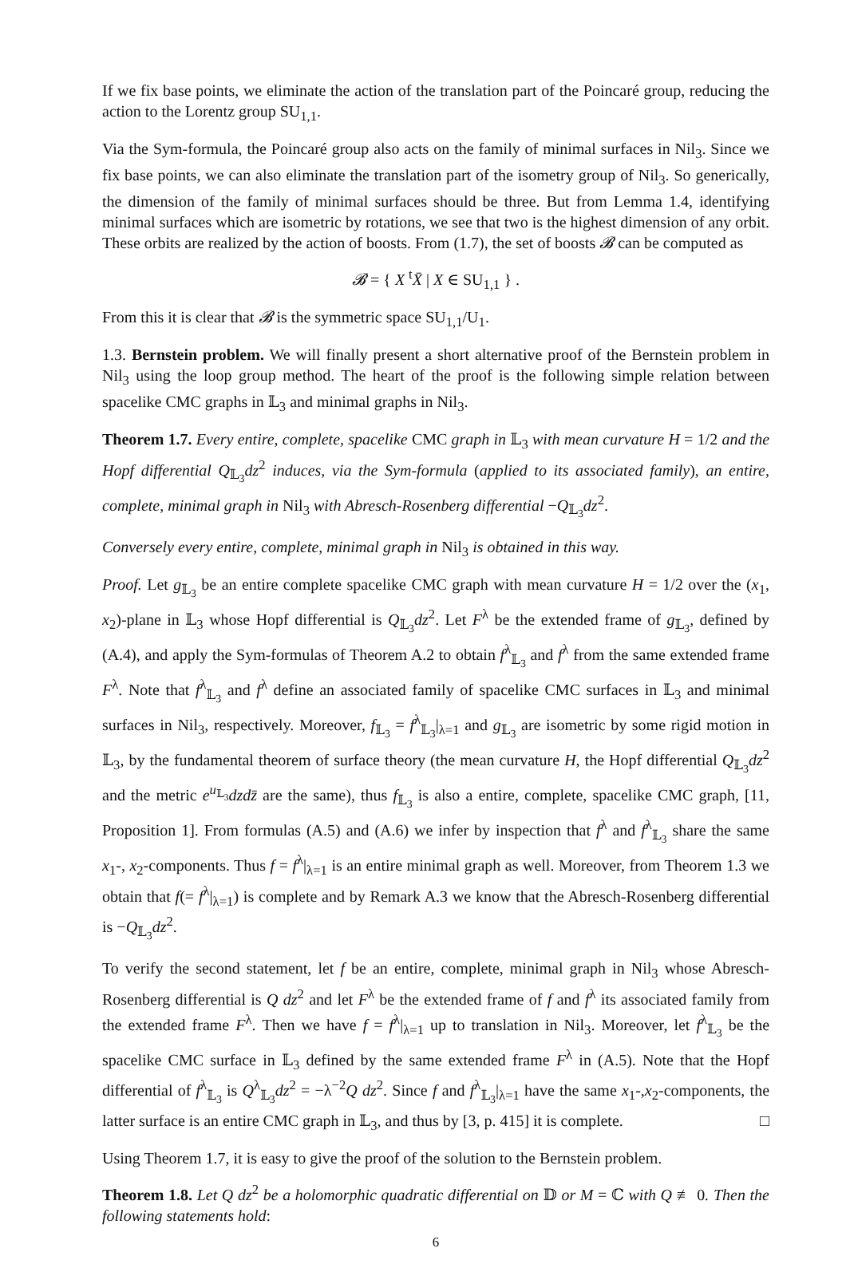If we fix base points, we eliminate the action of the translation part of the Poincaré group, reducing the action to the Lorentz group SU<sub>1,1</sub>.
Via the Sym-formula, the Poincaré group also acts on the family of minimal surfaces in Nil<sub>3</sub>. Since we fix base points, we can also eliminate the translation part of the isometry group of Nil<sub>3</sub>. So generically, the dimension of the family of minimal surfaces should be three. But from Lemma 1.4, identifying minimal surfaces which are isometric by rotations, we see that two is the highest dimension of any orbit. These orbits are realized by the action of boosts. From (1.7), the set of boosts 𝓑 can be computed as
𝓑 = { X <sup>t</sup>X̄ | X ∈ SU<sub>1,1</sub> } .
From this it is clear that 𝓑 is the symmetric space SU<sub>1,1</sub>/U<sub>1</sub>.
1.3. Bernstein problem. We will finally present a short alternative proof of the Bernstein problem in Nil<sub>3</sub> using the loop group method. The heart of the proof is the following simple relation between spacelike CMC graphs in 𝕃<sub>3</sub> and minimal graphs in Nil<sub>3</sub>.
Theorem 1.7. Every entire, complete, spacelike CMC graph in 𝕃<sub>3</sub> with mean curvature H = 1/2 and the Hopf differential Q<sub>𝕃<sub>3</sub></sub>dz<sup>2</sup> induces, via the Sym-formula (applied to its associated family), an entire, complete, minimal graph in Nil<sub>3</sub> with Abresch-Rosenberg differential −Q<sub>𝕃<sub>3</sub></sub>dz<sup>2</sup>.
Conversely every entire, complete, minimal graph in Nil<sub>3</sub> is obtained in this way.
Proof. Let g<sub>𝕃<sub>3</sub></sub> be an entire complete spacelike CMC graph with mean curvature H = 1/2 over the (x<sub>1</sub>, x<sub>2</sub>)-plane in 𝕃<sub>3</sub> whose Hopf differential is Q<sub>𝕃<sub>3</sub></sub>dz<sup>2</sup>. Let F<sup>λ</sup> be the extended frame of g<sub>𝕃<sub>3</sub></sub>, defined by (A.4), and apply the Sym-formulas of Theorem A.2 to obtain f<sup>λ</sup><sub>𝕃<sub>3</sub></sub> and f<sup>λ</sup> from the same extended frame F<sup>λ</sup>. Note that f<sup>λ</sup><sub>𝕃<sub>3</sub></sub> and f<sup>λ</sup> define an associated family of spacelike CMC surfaces in 𝕃<sub>3</sub> and minimal surfaces in Nil<sub>3</sub>, respectively. Moreover, f<sub>𝕃<sub>3</sub></sub> = f<sup>λ</sup><sub>𝕃<sub>3</sub></sub>|<sub>λ=1</sub> and g<sub>𝕃<sub>3</sub></sub> are isometric by some rigid motion in 𝕃<sub>3</sub>, by the fundamental theorem of surface theory (the mean curvature H, the Hopf differential Q<sub>𝕃<sub>3</sub></sub>dz<sup>2</sup> and the metric e<sup>u<sub>𝕃<sub>3</sub></sub></sup>dzdz̄ are the same), thus f<sub>𝕃<sub>3</sub></sub> is also a entire, complete, spacelike CMC graph, [11, Proposition 1]. From formulas (A.5) and (A.6) we infer by inspection that f<sup>λ</sup> and f<sup>λ</sup><sub>𝕃<sub>3</sub></sub> share the same x<sub>1</sub>-, x<sub>2</sub>-components. Thus f = f<sup>λ</sup>|<sub>λ=1</sub> is an entire minimal graph as well. Moreover, from Theorem 1.3 we obtain that f(= f<sup>λ</sup>|<sub>λ=1</sub>) is complete and by Remark A.3 we know that the Abresch-Rosenberg differential is −Q<sub>𝕃<sub>3</sub></sub>dz<sup>2</sup>.
To verify the second statement, let f be an entire, complete, minimal graph in Nil<sub>3</sub> whose Abresch-Rosenberg differential is Q dz<sup>2</sup> and let F<sup>λ</sup> be the extended frame of f and f<sup>λ</sup> its associated family from the extended frame F<sup>λ</sup>. Then we have f = f<sup>λ</sup>|<sub>λ=1</sub> up to translation in Nil<sub>3</sub>. Moreover, let f<sup>λ</sup><sub>𝕃<sub>3</sub></sub> be the spacelike CMC surface in 𝕃<sub>3</sub> defined by the same extended frame F<sup>λ</sup> in (A.5). Note that the Hopf differential of f<sup>λ</sup><sub>𝕃<sub>3</sub></sub> is Q<sup>λ</sup><sub>𝕃<sub>3</sub></sub>dz<sup>2</sup> = −λ<sup>−2</sup>Q dz<sup>2</sup>. Since f and f<sup>λ</sup><sub>𝕃<sub>3</sub></sub>|<sub>λ=1</sub> have the same x<sub>1</sub>-,x<sub>2</sub>-components, the latter surface is an entire CMC graph in 𝕃<sub>3</sub>, and thus by [3, p. 415] it is complete. □
Using Theorem 1.7, it is easy to give the proof of the solution to the Bernstein problem.
Theorem 1.8. Let Q dz<sup>2</sup> be a holomorphic quadratic differential on 𝔻 or M = ℂ with Q ≢ 0. Then the following statements hold:
6